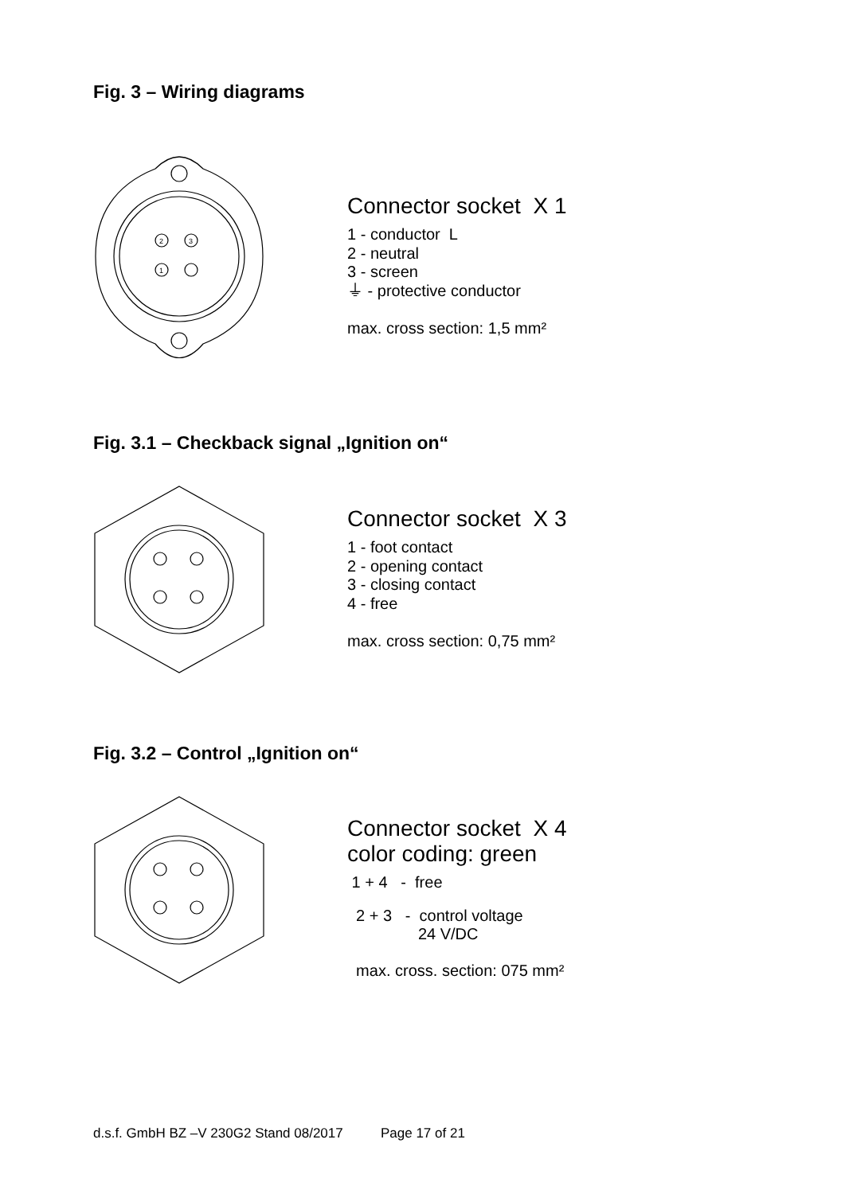Fig. 3 – Wiring diagrams
2
3
1
Connector socket X 1
1 - conductor L
2 - neutral
3 - screen
⏚ - protective conductor
max. cross section: 1,5 mm²
Fig. 3.1 – Checkback signal „Ignition on“
Connector socket X 3
1 - foot contact
2 - opening contact
3 - closing contact
4 - free
max. cross section: 0,75 mm²
Fig. 3.2 – Control „Ignition on“
Connector socket X 4
color coding: green
1 + 4 - free
2 + 3 - control voltage
24 V/DC
max. cross. section: 075 mm²
d.s.f. GmbH BZ –V 230G2 Stand 08/2017 Page 17 of 21